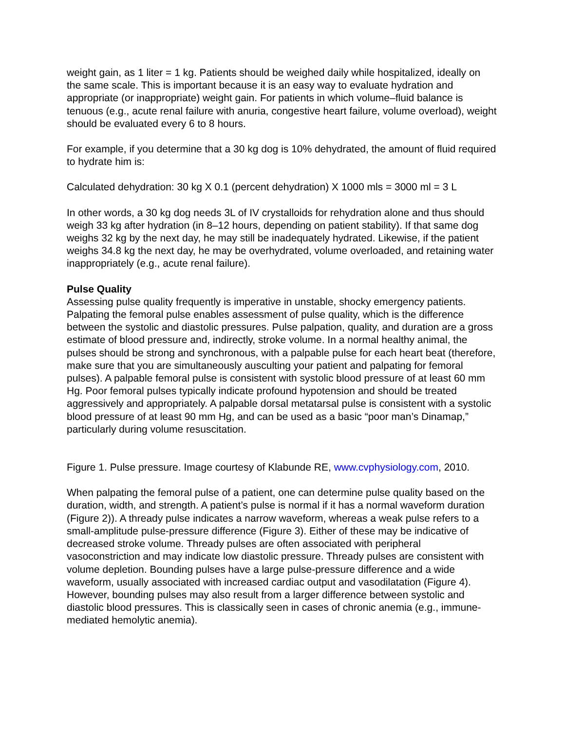weight gain, as 1 liter = 1 kg. Patients should be weighed daily while hospitalized, ideally on the same scale. This is important because it is an easy way to evaluate hydration and appropriate (or inappropriate) weight gain. For patients in which volume–fluid balance is tenuous (e.g., acute renal failure with anuria, congestive heart failure, volume overload), weight should be evaluated every 6 to 8 hours.
For example, if you determine that a 30 kg dog is 10% dehydrated, the amount of fluid required to hydrate him is:
Calculated dehydration: 30 kg X 0.1 (percent dehydration) X 1000 mls = 3000 ml = 3 L
In other words, a 30 kg dog needs 3L of IV crystalloids for rehydration alone and thus should weigh 33 kg after hydration (in 8–12 hours, depending on patient stability). If that same dog weighs 32 kg by the next day, he may still be inadequately hydrated. Likewise, if the patient weighs 34.8 kg the next day, he may be overhydrated, volume overloaded, and retaining water inappropriately (e.g., acute renal failure).
Pulse Quality
Assessing pulse quality frequently is imperative in unstable, shocky emergency patients. Palpating the femoral pulse enables assessment of pulse quality, which is the difference between the systolic and diastolic pressures. Pulse palpation, quality, and duration are a gross estimate of blood pressure and, indirectly, stroke volume. In a normal healthy animal, the pulses should be strong and synchronous, with a palpable pulse for each heart beat (therefore, make sure that you are simultaneously ausculting your patient and palpating for femoral pulses). A palpable femoral pulse is consistent with systolic blood pressure of at least 60 mm Hg. Poor femoral pulses typically indicate profound hypotension and should be treated aggressively and appropriately. A palpable dorsal metatarsal pulse is consistent with a systolic blood pressure of at least 90 mm Hg, and can be used as a basic “poor man’s Dinamap,” particularly during volume resuscitation.
Figure 1. Pulse pressure. Image courtesy of Klabunde RE, www.cvphysiology.com, 2010.
When palpating the femoral pulse of a patient, one can determine pulse quality based on the duration, width, and strength. A patient’s pulse is normal if it has a normal waveform duration (Figure 2)). A thready pulse indicates a narrow waveform, whereas a weak pulse refers to a small-amplitude pulse-pressure difference (Figure 3). Either of these may be indicative of decreased stroke volume. Thready pulses are often associated with peripheral vasoconstriction and may indicate low diastolic pressure. Thready pulses are consistent with volume depletion. Bounding pulses have a large pulse-pressure difference and a wide waveform, usually associated with increased cardiac output and vasodilatation (Figure 4). However, bounding pulses may also result from a larger difference between systolic and diastolic blood pressures. This is classically seen in cases of chronic anemia (e.g., immune-mediated hemolytic anemia).